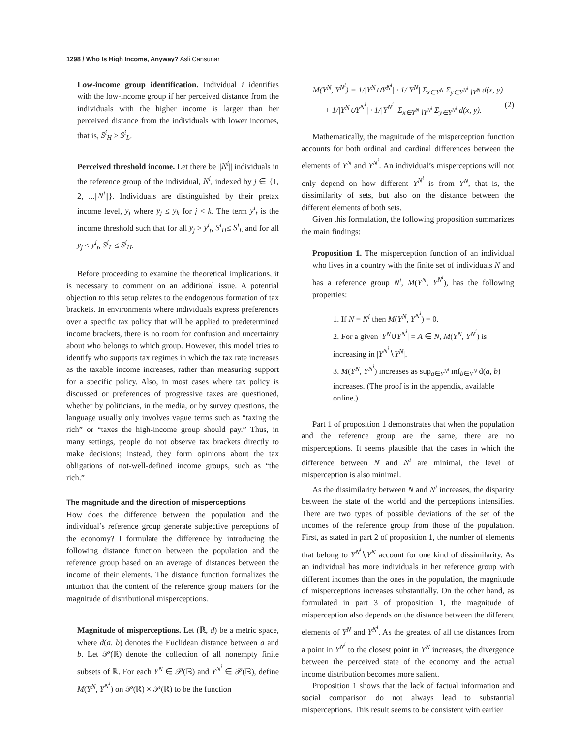1298 / Who Is High Income, Anyway? Asli Cansunar
Low-income group identification. Individual i identifies with the low-income group if her perceived distance from the individuals with the higher income is larger than her perceived distance from the individuals with lower incomes, that is, S<sup>i</sup><sub>H</sub> ≥ S<sup>i</sup><sub>L</sub>.
Perceived threshold income. Let there be ||N<sup>i</sup>|| individuals in the reference group of the individual, N<sup>i</sup>, indexed by j ∈ {1, 2, ...||N<sup>i</sup>||}. Individuals are distinguished by their pretax income level, y<sub>j</sub> where y<sub>j</sub> ≤ y<sub>k</sub> for j < k. The term y<sup>i</sup><sub>t</sub> is the income threshold such that for all y<sub>j</sub> > y<sup>i</sup><sub>t</sub>, S<sup>i</sup><sub>H</sub>≤ S<sup>i</sup><sub>L</sub> and for all y<sub>j</sub> < y<sup>i</sup><sub>t</sub>, S<sup>i</sup><sub>L</sub> ≤ S<sup>i</sup><sub>H</sub>.
Before proceeding to examine the theoretical implications, it is necessary to comment on an additional issue. A potential objection to this setup relates to the endogenous formation of tax brackets. In environments where individuals express preferences over a specific tax policy that will be applied to predetermined income brackets, there is no room for confusion and uncertainty about who belongs to which group. However, this model tries to identify who supports tax regimes in which the tax rate increases as the taxable income increases, rather than measuring support for a specific policy. Also, in most cases where tax policy is discussed or preferences of progressive taxes are questioned, whether by politicians, in the media, or by survey questions, the language usually only involves vague terms such as “taxing the rich” or “taxes the high-income group should pay.” Thus, in many settings, people do not observe tax brackets directly to make decisions; instead, they form opinions about the tax obligations of not-well-defined income groups, such as “the rich.”
The magnitude and the direction of misperceptions
How does the difference between the population and the individual’s reference group generate subjective perceptions of the economy? I formulate the difference by introducing the following distance function between the population and the reference group based on an average of distances between the income of their elements. The distance function formalizes the intuition that the content of the reference group matters for the magnitude of distributional misperceptions.
Magnitude of misperceptions. Let (ℝ, d) be a metric space, where d(a, b) denotes the Euclidean distance between a and b. Let 𝒫(ℝ) denote the collection of all nonempty finite subsets of ℝ. For each Y<sup>N</sup> ∈ 𝒫(ℝ) and Y<sup>N<sup>i</sup></sup> ∈ 𝒫(ℝ), define M(Y<sup>N</sup>, Y<sup>N<sup>i</sup></sup>) on 𝒫(ℝ) × 𝒫(ℝ) to be the function
M(Y<sup>N</sup>, Y<sup>N<sup>i</sup></sup>) = 1/|Y<sup>N</sup>∪Y<sup>N<sup>i</sup></sup>| · 1/|Y<sup>N</sup>| Σ<sub>x∈Y<sup>N</sup></sub> Σ<sub>y∈Y<sup>N<sup>i</sup></sup>∖Y<sup>N</sup></sub> d(x, y)
+ 1/|Y<sup>N</sup>∪Y<sup>N<sup>i</sup></sup>| · 1/|Y<sup>N<sup>i</sup></sup>| Σ<sub>x∈Y<sup>N</sup>∖Y<sup>N<sup>i</sup></sup></sub> Σ<sub>y∈Y<sup>N<sup>i</sup></sup></sub> d(x, y). (2)
Mathematically, the magnitude of the misperception function accounts for both ordinal and cardinal differences between the elements of Y<sup>N</sup> and Y<sup>N<sup>i</sup></sup>. An individual’s misperceptions will not only depend on how different Y<sup>N<sup>i</sup></sup> is from Y<sup>N</sup>, that is, the dissimilarity of sets, but also on the distance between the different elements of both sets.
Given this formulation, the following proposition summarizes the main findings:
Proposition 1. The misperception function of an individual who lives in a country with the finite set of individuals N and has a reference group N<sup>i</sup>, M(Y<sup>N</sup>, Y<sup>N<sup>i</sup></sup>), has the following properties:
1. If N = N<sup>i</sup> then M(Y<sup>N</sup>, Y<sup>N<sup>i</sup></sup>) = 0.
2. For a given |Y<sup>N</sup>∪Y<sup>N<sup>i</sup></sup>| = A ∈ N, M(Y<sup>N</sup>, Y<sup>N<sup>i</sup></sup>) is increasing in |Y<sup>N<sup>i</sup></sup>∖Y<sup>N</sup>|.
3. M(Y<sup>N</sup>, Y<sup>N<sup>i</sup></sup>) increases as sup<sub>a∈Y<sup>N<sup>i</sup></sup></sub> inf<sub>b∈Y<sup>N</sup></sub> d(a, b) increases. (The proof is in the appendix, available online.)
Part 1 of proposition 1 demonstrates that when the population and the reference group are the same, there are no misperceptions. It seems plausible that the cases in which the difference between N and N<sup>i</sup> are minimal, the level of misperception is also minimal.
As the dissimilarity between N and N<sup>i</sup> increases, the disparity between the state of the world and the perceptions intensifies. There are two types of possible deviations of the set of the incomes of the reference group from those of the population. First, as stated in part 2 of proposition 1, the number of elements that belong to Y<sup>N<sup>i</sup></sup>∖Y<sup>N</sup> account for one kind of dissimilarity. As an individual has more individuals in her reference group with different incomes than the ones in the population, the magnitude of misperceptions increases substantially. On the other hand, as formulated in part 3 of proposition 1, the magnitude of misperception also depends on the distance between the different elements of Y<sup>N</sup> and Y<sup>N<sup>i</sup></sup>. As the greatest of all the distances from a point in Y<sup>N<sup>i</sup></sup> to the closest point in Y<sup>N</sup> increases, the divergence between the perceived state of the economy and the actual income distribution becomes more salient.
Proposition 1 shows that the lack of factual information and social comparison do not always lead to substantial misperceptions. This result seems to be consistent with earlier